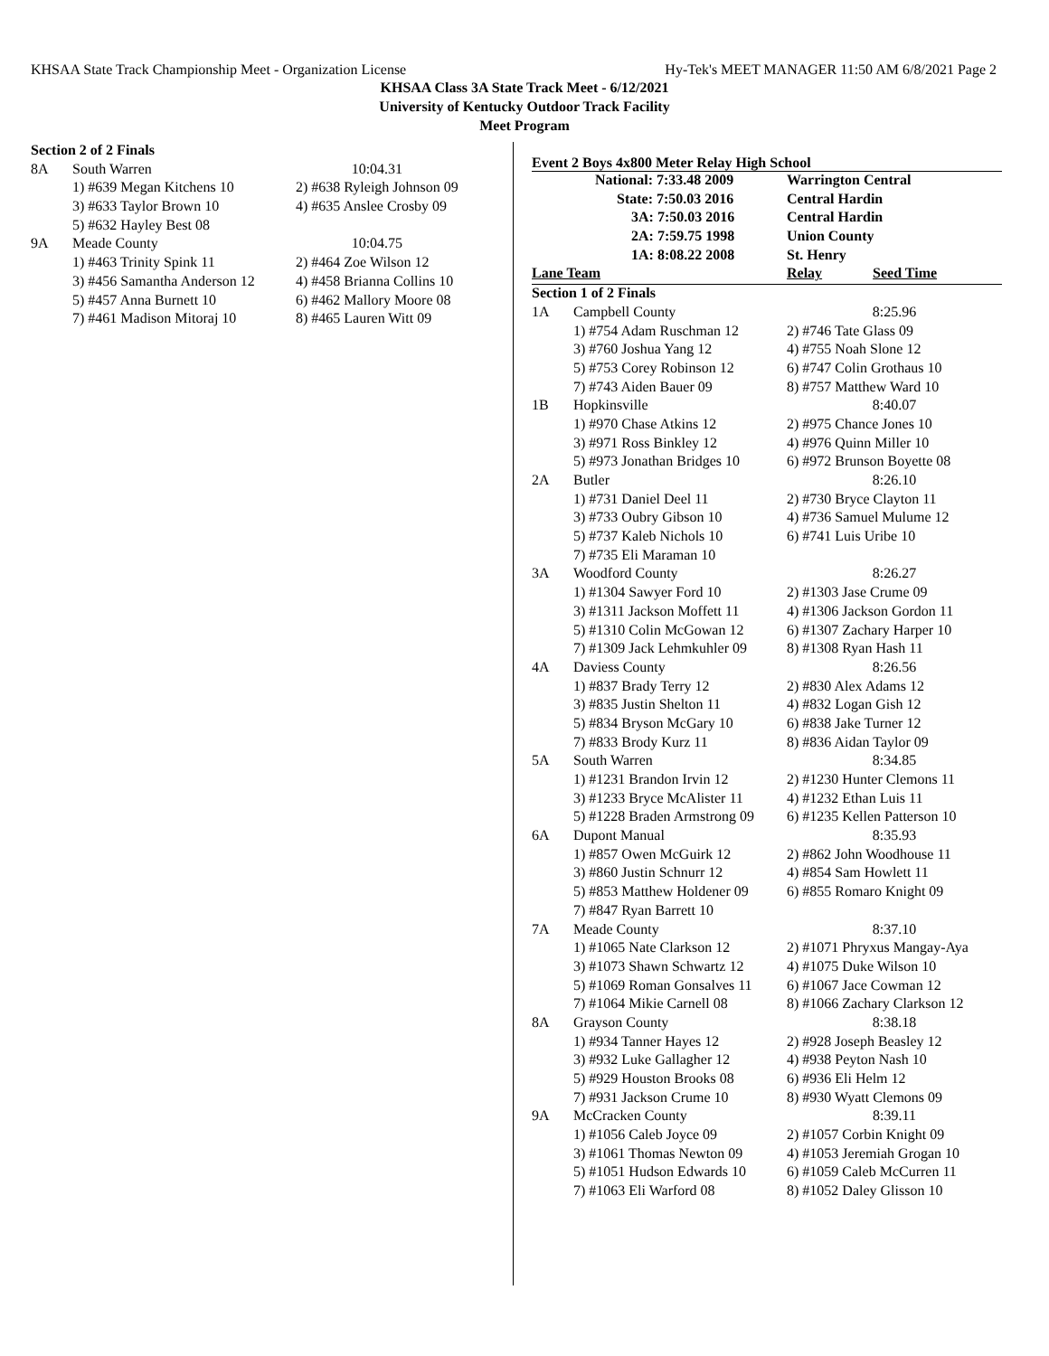KHSAA State Track Championship Meet - Organization License Hy-Tek's MEET MANAGER 11:50 AM 6/8/2021 Page 2
KHSAA Class 3A State Track Meet - 6/12/2021
University of Kentucky Outdoor Track Facility
Meet Program
| Section 2 of 2 Finals | | |
| 8A | South Warren | 10:04.31 |
| | 1) #639 Megan Kitchens 10 | 2) #638 Ryleigh Johnson 09 |
| | 3) #633 Taylor Brown 10 | 4) #635 Anslee Crosby 09 |
| | 5) #632 Hayley Best 08 | |
| 9A | Meade County | 10:04.75 |
| | 1) #463 Trinity Spink 11 | 2) #464 Zoe Wilson 12 |
| | 3) #456 Samantha Anderson 12 | 4) #458 Brianna Collins 10 |
| | 5) #457 Anna Burnett 10 | 6) #462 Mallory Moore 08 |
| | 7) #461 Madison Mitoraj 10 | 8) #465 Lauren Witt 09 |
Event 2 Boys 4x800 Meter Relay High School
| | National: 7:33.48 2009 | Warrington Central |
| | State: 7:50.03 2016 | Central Hardin |
| | 3A: 7:50.03 2016 | Central Hardin |
| | 2A: 7:59.75 1998 | Union County |
| | 1A: 8:08.22 2008 | St. Henry |
| Lane Team | | Relay Seed Time |
| Section 1 of 2 Finals | | |
| 1A | Campbell County | 8:25.96 |
| | 1) #754 Adam Ruschman 12 | 2) #746 Tate Glass 09 |
| | 3) #760 Joshua Yang 12 | 4) #755 Noah Slone 12 |
| | 5) #753 Corey Robinson 12 | 6) #747 Colin Grothaus 10 |
| | 7) #743 Aiden Bauer 09 | 8) #757 Matthew Ward 10 |
| 1B | Hopkinsville | 8:40.07 |
| | 1) #970 Chase Atkins 12 | 2) #975 Chance Jones 10 |
| | 3) #971 Ross Binkley 12 | 4) #976 Quinn Miller 10 |
| | 5) #973 Jonathan Bridges 10 | 6) #972 Brunson Boyette 08 |
| 2A | Butler | 8:26.10 |
| | 1) #731 Daniel Deel 11 | 2) #730 Bryce Clayton 11 |
| | 3) #733 Oubry Gibson 10 | 4) #736 Samuel Mulume 12 |
| | 5) #737 Kaleb Nichols 10 | 6) #741 Luis Uribe 10 |
| | 7) #735 Eli Maraman 10 | |
| 3A | Woodford County | 8:26.27 |
| | 1) #1304 Sawyer Ford 10 | 2) #1303 Jase Crume 09 |
| | 3) #1311 Jackson Moffett 11 | 4) #1306 Jackson Gordon 11 |
| | 5) #1310 Colin McGowan 12 | 6) #1307 Zachary Harper 10 |
| | 7) #1309 Jack Lehmkuhler 09 | 8) #1308 Ryan Hash 11 |
| 4A | Daviess County | 8:26.56 |
| | 1) #837 Brady Terry 12 | 2) #830 Alex Adams 12 |
| | 3) #835 Justin Shelton 11 | 4) #832 Logan Gish 12 |
| | 5) #834 Bryson McGary 10 | 6) #838 Jake Turner 12 |
| | 7) #833 Brody Kurz 11 | 8) #836 Aidan Taylor 09 |
| 5A | South Warren | 8:34.85 |
| | 1) #1231 Brandon Irvin 12 | 2) #1230 Hunter Clemons 11 |
| | 3) #1233 Bryce McAlister 11 | 4) #1232 Ethan Luis 11 |
| | 5) #1228 Braden Armstrong 09 | 6) #1235 Kellen Patterson 10 |
| 6A | Dupont Manual | 8:35.93 |
| | 1) #857 Owen McGuirk 12 | 2) #862 John Woodhouse 11 |
| | 3) #860 Justin Schnurr 12 | 4) #854 Sam Howlett 11 |
| | 5) #853 Matthew Holdener 09 | 6) #855 Romaro Knight 09 |
| | 7) #847 Ryan Barrett 10 | |
| 7A | Meade County | 8:37.10 |
| | 1) #1065 Nate Clarkson 12 | 2) #1071 Phryxus Mangay-Aya |
| | 3) #1073 Shawn Schwartz 12 | 4) #1075 Duke Wilson 10 |
| | 5) #1069 Roman Gonsalves 11 | 6) #1067 Jace Cowman 12 |
| | 7) #1064 Mikie Carnell 08 | 8) #1066 Zachary Clarkson 12 |
| 8A | Grayson County | 8:38.18 |
| | 1) #934 Tanner Hayes 12 | 2) #928 Joseph Beasley 12 |
| | 3) #932 Luke Gallagher 12 | 4) #938 Peyton Nash 10 |
| | 5) #929 Houston Brooks 08 | 6) #936 Eli Helm 12 |
| | 7) #931 Jackson Crume 10 | 8) #930 Wyatt Clemons 09 |
| 9A | McCracken County | 8:39.11 |
| | 1) #1056 Caleb Joyce 09 | 2) #1057 Corbin Knight 09 |
| | 3) #1061 Thomas Newton 09 | 4) #1053 Jeremiah Grogan 10 |
| | 5) #1051 Hudson Edwards 10 | 6) #1059 Caleb McCurren 11 |
| | 7) #1063 Eli Warford 08 | 8) #1052 Daley Glisson 10 |